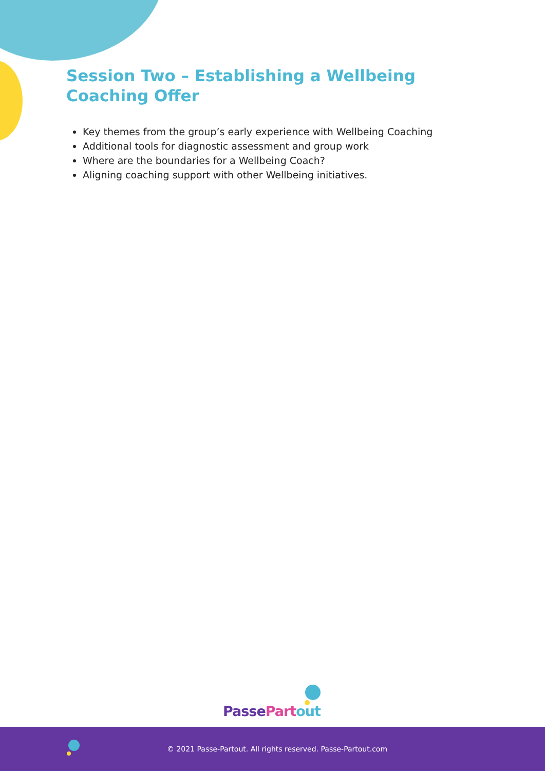Session Two – Establishing a Wellbeing Coaching Offer
Key themes from the group’s early experience with Wellbeing Coaching
Additional tools for diagnostic assessment and group work
Where are the boundaries for a Wellbeing Coach?
Aligning coaching support with other Wellbeing initiatives.
Passe Part out
© 2021 Passe-Partout. All rights reserved. Passe-Partout.com